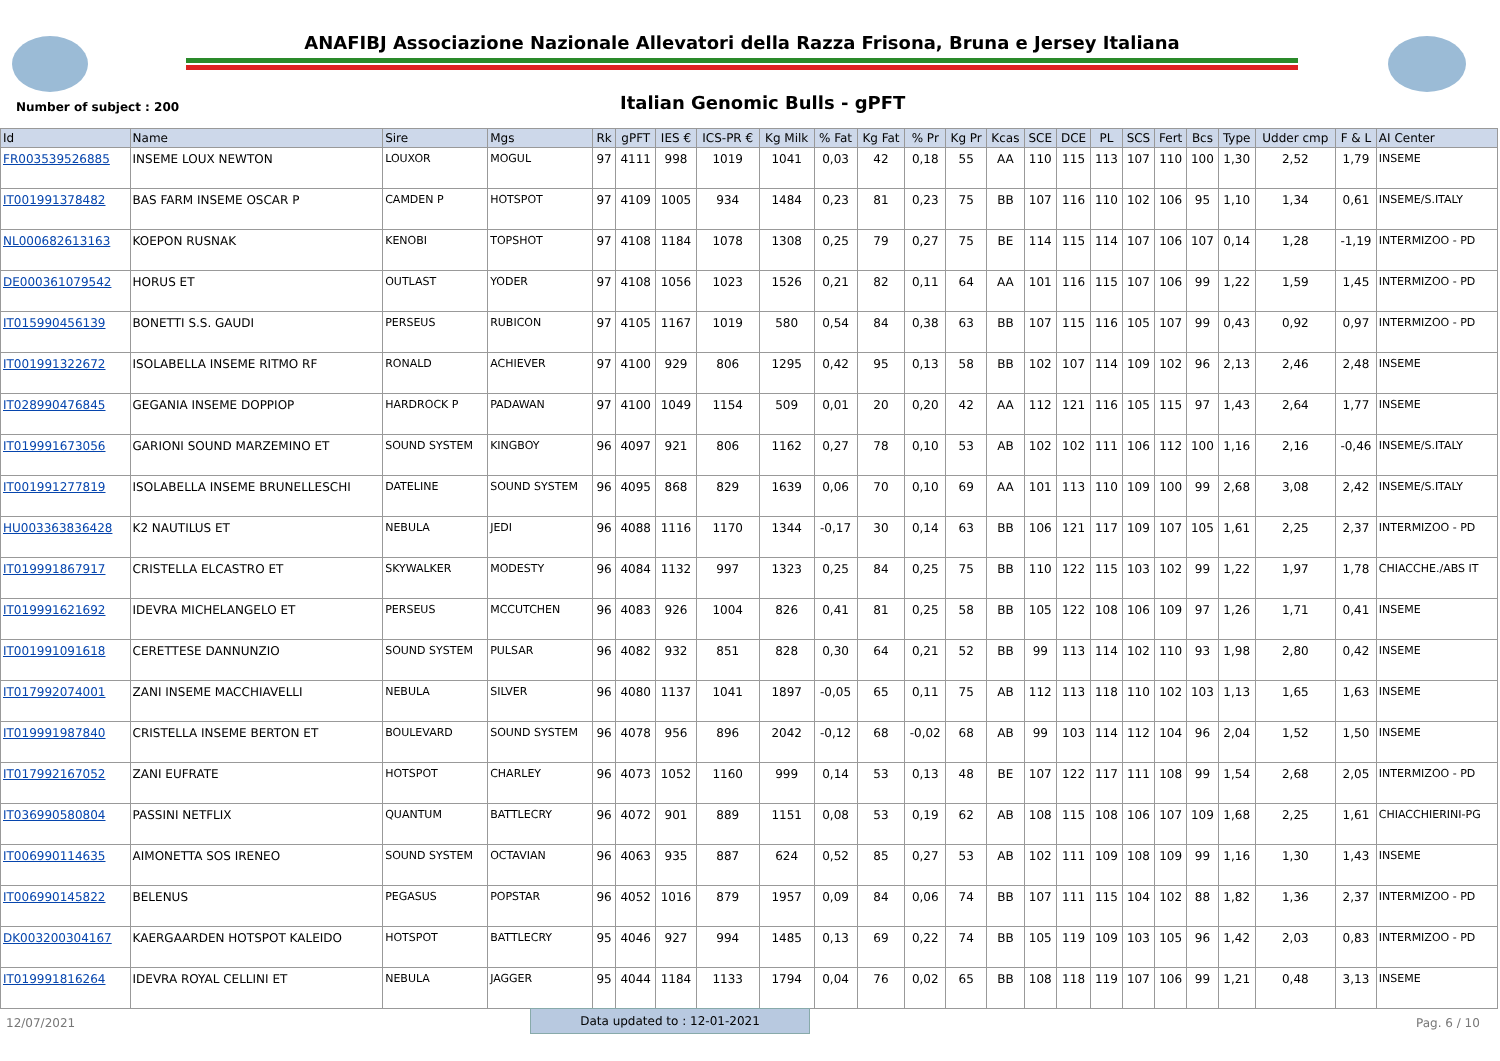ANAFIBJ Associazione Nazionale Allevatori della Razza Frisona, Bruna e Jersey Italiana
Number of subject : 200 Italian Genomic Bulls - gPFT
| Id | Name | Sire | Mgs | Rk | gPFT | IES € | ICS-PR € | Kg Milk | % Fat | Kg Fat | % Pr | Kg Pr | Kcas | SCE | DCE | PL | SCS | Fert | Bcs | Type | Udder cmp | F & L | AI Center |
| --- | --- | --- | --- | --- | --- | --- | --- | --- | --- | --- | --- | --- | --- | --- | --- | --- | --- | --- | --- | --- | --- | --- | --- |
| FR003539526885 | INSEME LOUX NEWTON | LOUXOR | MOGUL | 97 | 4111 | 998 | 1019 | 1041 | 0,03 | 42 | 0,18 | 55 | AA | 110 | 115 | 113 | 107 | 110 | 100 | 1,30 | 2,52 | 1,79 | INSEME |
| IT001991378482 | BAS FARM INSEME OSCAR P | CAMDEN P | HOTSPOT | 97 | 4109 | 1005 | 934 | 1484 | 0,23 | 81 | 0,23 | 75 | BB | 107 | 116 | 110 | 102 | 106 | 95 | 1,10 | 1,34 | 0,61 | INSEME/S.ITALY |
| NL000682613163 | KOEPON RUSNAK | KENOBI | TOPSHOT | 97 | 4108 | 1184 | 1078 | 1308 | 0,25 | 79 | 0,27 | 75 | BE | 114 | 115 | 114 | 107 | 106 | 107 | 0,14 | 1,28 | -1,19 | INTERMIZOO - PD |
| DE000361079542 | HORUS ET | OUTLAST | YODER | 97 | 4108 | 1056 | 1023 | 1526 | 0,21 | 82 | 0,11 | 64 | AA | 101 | 116 | 115 | 107 | 106 | 99 | 1,22 | 1,59 | 1,45 | INTERMIZOO - PD |
| IT015990456139 | BONETTI S.S. GAUDI | PERSEUS | RUBICON | 97 | 4105 | 1167 | 1019 | 580 | 0,54 | 84 | 0,38 | 63 | BB | 107 | 115 | 116 | 105 | 107 | 99 | 0,43 | 0,92 | 0,97 | INTERMIZOO - PD |
| IT001991322672 | ISOLABELLA INSEME RITMO RF | RONALD | ACHIEVER | 97 | 4100 | 929 | 806 | 1295 | 0,42 | 95 | 0,13 | 58 | BB | 102 | 107 | 114 | 109 | 102 | 96 | 2,13 | 2,46 | 2,48 | INSEME |
| IT028990476845 | GEGANIA INSEME DOPPIOP | HARDROCK P | PADAWAN | 97 | 4100 | 1049 | 1154 | 509 | 0,01 | 20 | 0,20 | 42 | AA | 112 | 121 | 116 | 105 | 115 | 97 | 1,43 | 2,64 | 1,77 | INSEME |
| IT019991673056 | GARIONI SOUND MARZEMINO ET | SOUND SYSTEM | KINGBOY | 96 | 4097 | 921 | 806 | 1162 | 0,27 | 78 | 0,10 | 53 | AB | 102 | 102 | 111 | 106 | 112 | 100 | 1,16 | 2,16 | -0,46 | INSEME/S.ITALY |
| IT001991277819 | ISOLABELLA INSEME BRUNELLESCHI | DATELINE | SOUND SYSTEM | 96 | 4095 | 868 | 829 | 1639 | 0,06 | 70 | 0,10 | 69 | AA | 101 | 113 | 110 | 109 | 100 | 99 | 2,68 | 3,08 | 2,42 | INSEME/S.ITALY |
| HU003363836428 | K2 NAUTILUS ET | NEBULA | JEDI | 96 | 4088 | 1116 | 1170 | 1344 | -0,17 | 30 | 0,14 | 63 | BB | 106 | 121 | 117 | 109 | 107 | 105 | 1,61 | 2,25 | 2,37 | INTERMIZOO - PD |
| IT019991867917 | CRISTELLA ELCASTRO ET | SKYWALKER | MODESTY | 96 | 4084 | 1132 | 997 | 1323 | 0,25 | 84 | 0,25 | 75 | BB | 110 | 122 | 115 | 103 | 102 | 99 | 1,22 | 1,97 | 1,78 | CHIACCHE./ABS IT |
| IT019991621692 | IDEVRA MICHELANGELO ET | PERSEUS | MCCUTCHEN | 96 | 4083 | 926 | 1004 | 826 | 0,41 | 81 | 0,25 | 58 | BB | 105 | 122 | 108 | 106 | 109 | 97 | 1,26 | 1,71 | 0,41 | INSEME |
| IT001991091618 | CERETTESE DANNUNZIO | SOUND SYSTEM | PULSAR | 96 | 4082 | 932 | 851 | 828 | 0,30 | 64 | 0,21 | 52 | BB | 99 | 113 | 114 | 102 | 110 | 93 | 1,98 | 2,80 | 0,42 | INSEME |
| IT017992074001 | ZANI INSEME MACCHIAVELLI | NEBULA | SILVER | 96 | 4080 | 1137 | 1041 | 1897 | -0,05 | 65 | 0,11 | 75 | AB | 112 | 113 | 118 | 110 | 102 | 103 | 1,13 | 1,65 | 1,63 | INSEME |
| IT019991987840 | CRISTELLA INSEME BERTON ET | BOULEVARD | SOUND SYSTEM | 96 | 4078 | 956 | 896 | 2042 | -0,12 | 68 | -0,02 | 68 | AB | 99 | 103 | 114 | 112 | 104 | 96 | 2,04 | 1,52 | 1,50 | INSEME |
| IT017992167052 | ZANI EUFRATE | HOTSPOT | CHARLEY | 96 | 4073 | 1052 | 1160 | 999 | 0,14 | 53 | 0,13 | 48 | BE | 107 | 122 | 117 | 111 | 108 | 99 | 1,54 | 2,68 | 2,05 | INTERMIZOO - PD |
| IT036990580804 | PASSINI NETFLIX | QUANTUM | BATTLECRY | 96 | 4072 | 901 | 889 | 1151 | 0,08 | 53 | 0,19 | 62 | AB | 108 | 115 | 108 | 106 | 107 | 109 | 1,68 | 2,25 | 1,61 | CHIACCHIERINI-PG |
| IT006990114635 | AIMONETTA SOS IRENEO | SOUND SYSTEM | OCTAVIAN | 96 | 4063 | 935 | 887 | 624 | 0,52 | 85 | 0,27 | 53 | AB | 102 | 111 | 109 | 108 | 109 | 99 | 1,16 | 1,30 | 1,43 | INSEME |
| IT006990145822 | BELENUS | PEGASUS | POPSTAR | 96 | 4052 | 1016 | 879 | 1957 | 0,09 | 84 | 0,06 | 74 | BB | 107 | 111 | 115 | 104 | 102 | 88 | 1,82 | 1,36 | 2,37 | INTERMIZOO - PD |
| DK003200304167 | KAERGAARDEN HOTSPOT KALEIDO | HOTSPOT | BATTLECRY | 95 | 4046 | 927 | 994 | 1485 | 0,13 | 69 | 0,22 | 74 | BB | 105 | 119 | 109 | 103 | 105 | 96 | 1,42 | 2,03 | 0,83 | INTERMIZOO - PD |
| IT019991816264 | IDEVRA ROYAL CELLINI ET | NEBULA | JAGGER | 95 | 4044 | 1184 | 1133 | 1794 | 0,04 | 76 | 0,02 | 65 | BB | 108 | 118 | 119 | 107 | 106 | 99 | 1,21 | 0,48 | 3,13 | INSEME |
12/07/2021 Pag. 6 / 10 Data updated to : 12-01-2021